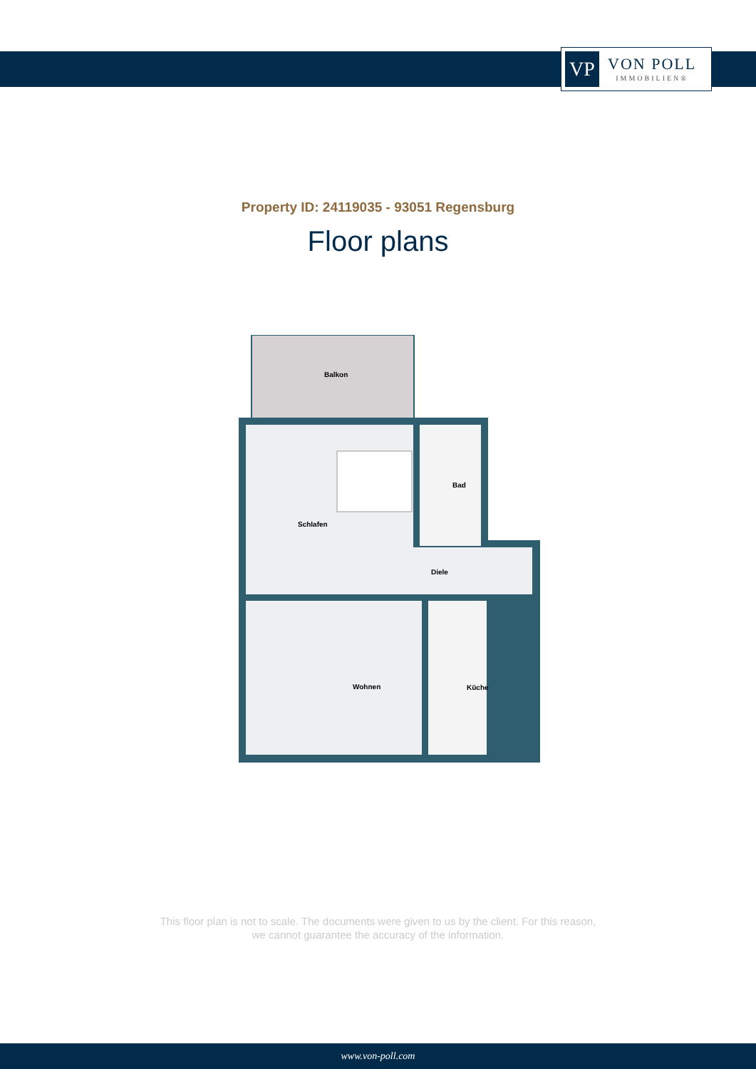VP
VON POLL
IMMOBILIEN®
Property ID: 24119035 - 93051 Regensburg
Floor plans
Balkon
Schlafen
Bad
Diele
Wohnen
Küche
This floor plan is not to scale. The documents were given to us by the client. For this reason,
we cannot guarantee the accuracy of the information.
www.von-poll.com